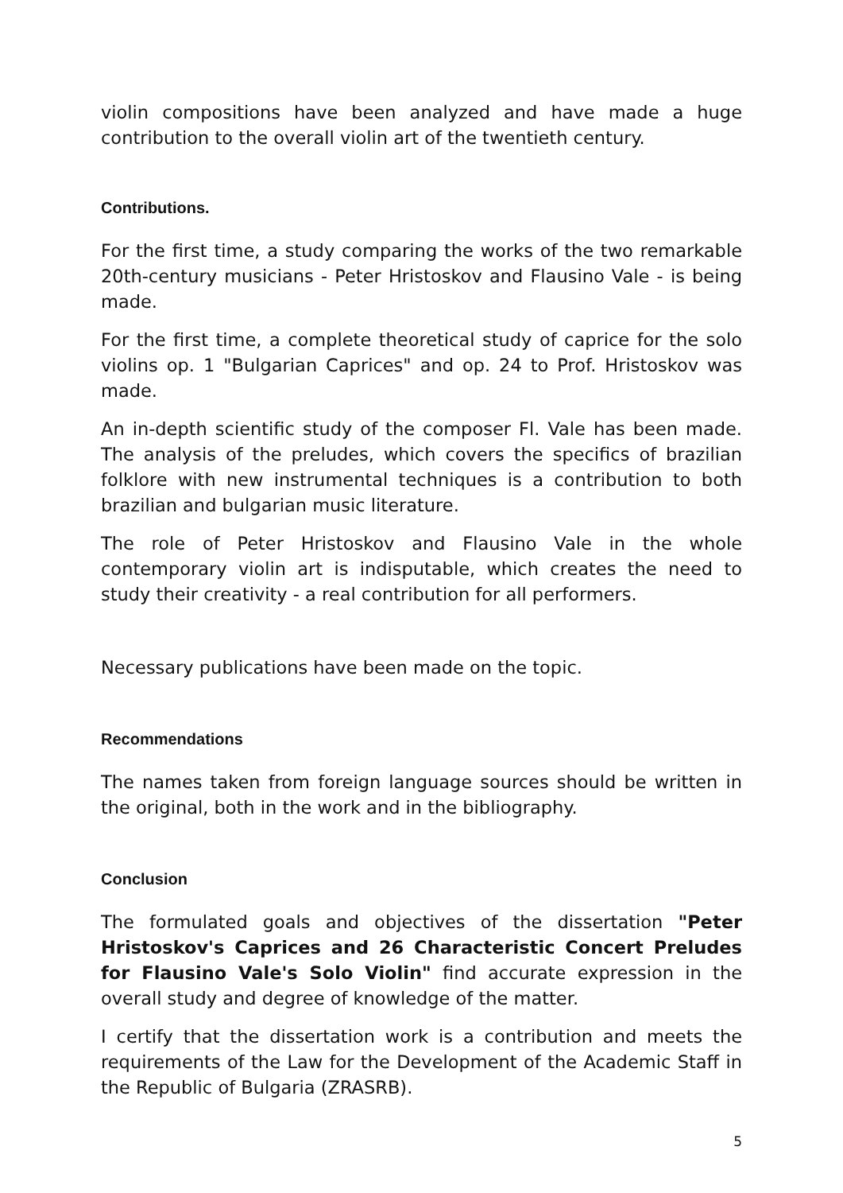violin compositions have been analyzed and have made a huge contribution to the overall violin art of the twentieth century.
Contributions.
For the first time, a study comparing the works of the two remarkable 20th-century musicians - Peter Hristoskov and Flausino Vale - is being made.
For the first time, a complete theoretical study of caprice for the solo violins op. 1 "Bulgarian Caprices" and op. 24 to Prof. Hristoskov was made.
An in-depth scientific study of the composer Fl. Vale has been made. The analysis of the preludes, which covers the specifics of brazilian folklore with new instrumental techniques is a contribution to both brazilian and bulgarian music literature.
The role of Peter Hristoskov and Flausino Vale in the whole contemporary violin art is indisputable, which creates the need to study their creativity - a real contribution for all performers.
Necessary publications have been made on the topic.
Recommendations
The names taken from foreign language sources should be written in the original, both in the work and in the bibliography.
Conclusion
The formulated goals and objectives of the dissertation "Peter Hristoskov's Caprices and 26 Characteristic Concert Preludes for Flausino Vale's Solo Violin" find accurate expression in the overall study and degree of knowledge of the matter.
I certify that the dissertation work is a contribution and meets the requirements of the Law for the Development of the Academic Staff in the Republic of Bulgaria (ZRASRB).
5